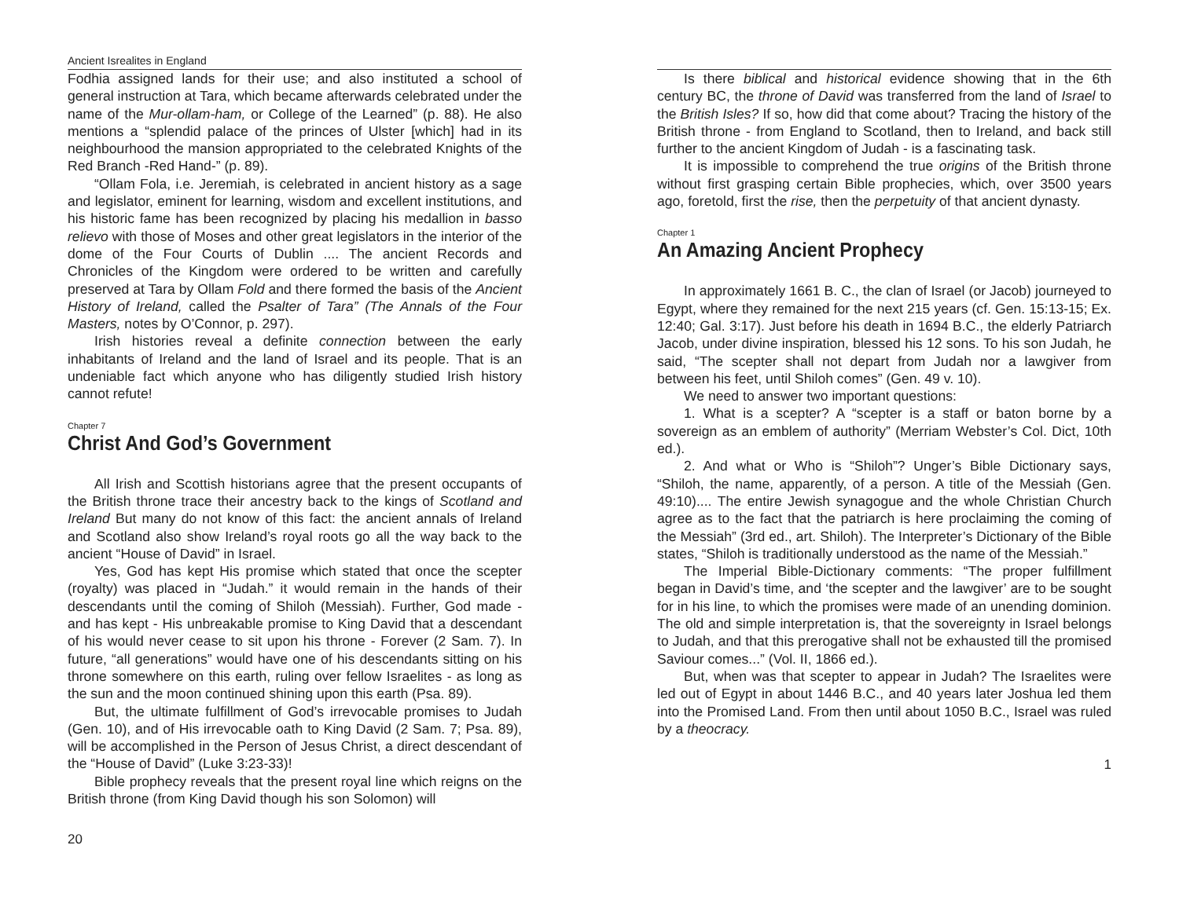Ancient Isrealites in England
Fodhia assigned lands for their use; and also instituted a school of general instruction at Tara, which became afterwards celebrated under the name of the Mur-ollam-ham, or College of the Learned” (p. 88). He also mentions a “splendid palace of the princes of Ulster [which] had in its neighbourhood the mansion appropriated to the celebrated Knights of the Red Branch -Red Hand-” (p. 89).
“Ollam Fola, i.e. Jeremiah, is celebrated in ancient history as a sage and legislator, eminent for learning, wisdom and excellent institutions, and his historic fame has been recognized by placing his medallion in basso relievo with those of Moses and other great legislators in the interior of the dome of the Four Courts of Dublin .... The ancient Records and Chronicles of the Kingdom were ordered to be written and carefully preserved at Tara by Ollam Fold and there formed the basis of the Ancient History of Ireland, called the Psalter of Tara” (The Annals of the Four Masters, notes by O’Connor, p. 297).
Irish histories reveal a definite connection between the early inhabitants of Ireland and the land of Israel and its people. That is an undeniable fact which anyone who has diligently studied Irish history cannot refute!
Chapter 7
Christ And God’s Government
All Irish and Scottish historians agree that the present occupants of the British throne trace their ancestry back to the kings of Scotland and Ireland But many do not know of this fact: the ancient annals of Ireland and Scotland also show Ireland’s royal roots go all the way back to the ancient “House of David” in Israel.
Yes, God has kept His promise which stated that once the scepter (royalty) was placed in “Judah.” it would remain in the hands of their descendants until the coming of Shiloh (Messiah). Further, God made - and has kept - His unbreakable promise to King David that a descendant of his would never cease to sit upon his throne - Forever (2 Sam. 7). In future, “all generations” would have one of his descendants sitting on his throne somewhere on this earth, ruling over fellow Israelites - as long as the sun and the moon continued shining upon this earth (Psa. 89).
But, the ultimate fulfillment of God’s irrevocable promises to Judah (Gen. 10), and of His irrevocable oath to King David (2 Sam. 7; Psa. 89), will be accomplished in the Person of Jesus Christ, a direct descendant of the “House of David” (Luke 3:23-33)!
Bible prophecy reveals that the present royal line which reigns on the British throne (from King David though his son Solomon) will
20
Is there biblical and historical evidence showing that in the 6th century BC, the throne of David was transferred from the land of Israel to the British Isles? If so, how did that come about? Tracing the history of the British throne - from England to Scotland, then to Ireland, and back still further to the ancient Kingdom of Judah - is a fascinating task.
It is impossible to comprehend the true origins of the British throne without first grasping certain Bible prophecies, which, over 3500 years ago, foretold, first the rise, then the perpetuity of that ancient dynasty.
Chapter 1
An Amazing Ancient Prophecy
In approximately 1661 B. C., the clan of Israel (or Jacob) journeyed to Egypt, where they remained for the next 215 years (cf. Gen. 15:13-15; Ex. 12:40; Gal. 3:17). Just before his death in 1694 B.C., the elderly Patriarch Jacob, under divine inspiration, blessed his 12 sons. To his son Judah, he said, “The scepter shall not depart from Judah nor a lawgiver from between his feet, until Shiloh comes” (Gen. 49 v. 10).
We need to answer two important questions:
1. What is a scepter? A “scepter is a staff or baton borne by a sovereign as an emblem of authority” (Merriam Webster’s Col. Dict, 10th ed.).
2. And what or Who is “Shiloh”? Unger’s Bible Dictionary says, “Shiloh, the name, apparently, of a person. A title of the Messiah (Gen. 49:10).... The entire Jewish synagogue and the whole Christian Church agree as to the fact that the patriarch is here proclaiming the coming of the Messiah” (3rd ed., art. Shiloh). The Interpreter’s Dictionary of the Bible states, “Shiloh is traditionally understood as the name of the Messiah.”
The Imperial Bible-Dictionary comments: “The proper fulfillment began in David’s time, and ‘the scepter and the lawgiver’ are to be sought for in his line, to which the promises were made of an unending dominion. The old and simple interpretation is, that the sovereignty in Israel belongs to Judah, and that this prerogative shall not be exhausted till the promised Saviour comes...” (Vol. II, 1866 ed.).
But, when was that scepter to appear in Judah? The Israelites were led out of Egypt in about 1446 B.C., and 40 years later Joshua led them into the Promised Land. From then until about 1050 B.C., Israel was ruled by a theocracy.
1